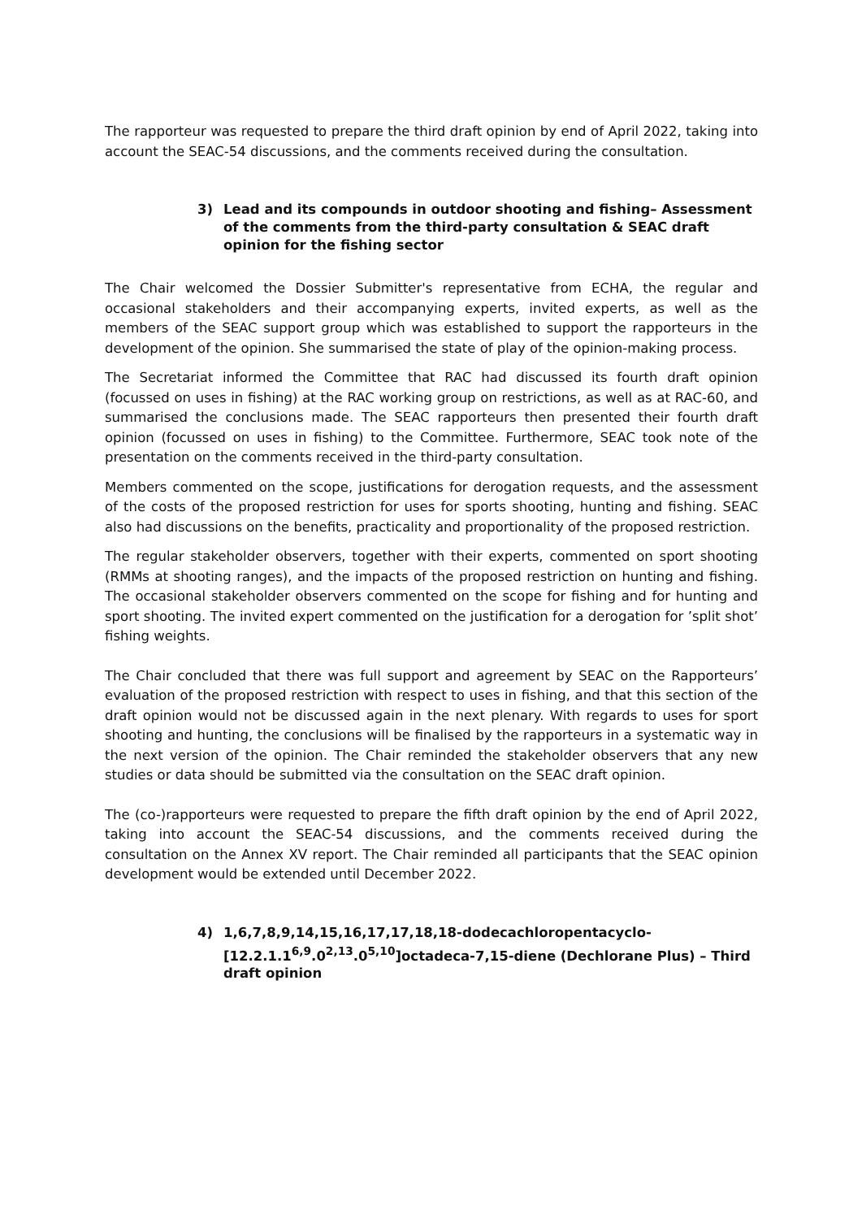The rapporteur was requested to prepare the third draft opinion by end of April 2022, taking into account the SEAC-54 discussions, and the comments received during the consultation.
3) Lead and its compounds in outdoor shooting and fishing– Assessment of the comments from the third-party consultation & SEAC draft opinion for the fishing sector
The Chair welcomed the Dossier Submitter's representative from ECHA, the regular and occasional stakeholders and their accompanying experts, invited experts, as well as the members of the SEAC support group which was established to support the rapporteurs in the development of the opinion. She summarised the state of play of the opinion-making process.
The Secretariat informed the Committee that RAC had discussed its fourth draft opinion (focussed on uses in fishing) at the RAC working group on restrictions, as well as at RAC-60, and summarised the conclusions made. The SEAC rapporteurs then presented their fourth draft opinion (focussed on uses in fishing) to the Committee. Furthermore, SEAC took note of the presentation on the comments received in the third-party consultation.
Members commented on the scope, justifications for derogation requests, and the assessment of the costs of the proposed restriction for uses for sports shooting, hunting and fishing. SEAC also had discussions on the benefits, practicality and proportionality of the proposed restriction.
The regular stakeholder observers, together with their experts, commented on sport shooting (RMMs at shooting ranges), and the impacts of the proposed restriction on hunting and fishing. The occasional stakeholder observers commented on the scope for fishing and for hunting and sport shooting. The invited expert commented on the justification for a derogation for ’split shot’ fishing weights.
The Chair concluded that there was full support and agreement by SEAC on the Rapporteurs’ evaluation of the proposed restriction with respect to uses in fishing, and that this section of the draft opinion would not be discussed again in the next plenary. With regards to uses for sport shooting and hunting, the conclusions will be finalised by the rapporteurs in a systematic way in the next version of the opinion. The Chair reminded the stakeholder observers that any new studies or data should be submitted via the consultation on the SEAC draft opinion.
The (co-)rapporteurs were requested to prepare the fifth draft opinion by the end of April 2022, taking into account the SEAC-54 discussions, and the comments received during the consultation on the Annex XV report. The Chair reminded all participants that the SEAC opinion development would be extended until December 2022.
4) 1,6,7,8,9,14,15,16,17,17,18,18-dodecachloropentacyclo-[12.2.1.1<sup>6,9</sup>.0<sup>2,13</sup>.0<sup>5,10</sup>]octadeca-7,15-diene (Dechlorane Plus) – Third draft opinion